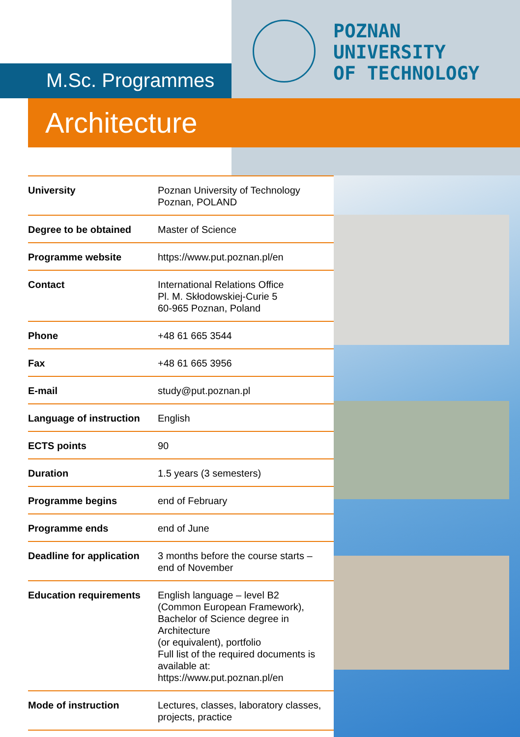M.Sc. Programmes
POZNAN
UNIVERSITY
OF TECHNOLOGY
Architecture
| University | Poznan University of Technology Poznan, POLAND |
| Degree to be obtained | Master of Science |
| Programme website | https://www.put.poznan.pl/en |
| Contact | International Relations Office Pl. M. Skłodowskiej-Curie 5 60-965 Poznan, Poland |
| Phone | +48 61 665 3544 |
| Fax | +48 61 665 3956 |
| E-mail | study@put.poznan.pl |
| Language of instruction | English |
| ECTS points | 90 |
| Duration | 1.5 years (3 semesters) |
| Programme begins | end of February |
| Programme ends | end of June |
| Deadline for application | 3 months before the course starts – end of November |
| Education requirements | English language – level B2 (Common European Framework), Bachelor of Science degree in Architecture (or equivalent), portfolio Full list of the required documents is available at: https://www.put.poznan.pl/en |
| Mode of instruction | Lectures, classes, laboratory classes, projects, practice |